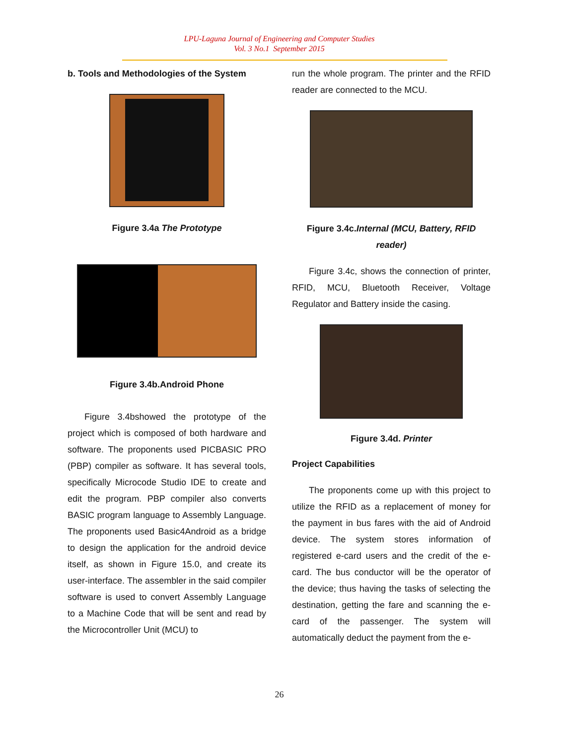LPU-Laguna Journal of Engineering and Computer Studies
Vol. 3 No.1 September 2015
b. Tools and Methodologies of the System
Figure 3.4a The Prototype
Figure 3.4b.Android Phone
Figure 3.4bshowed the prototype of the project which is composed of both hardware and software. The proponents used PICBASIC PRO (PBP) compiler as software. It has several tools, specifically Microcode Studio IDE to create and edit the program. PBP compiler also converts BASIC program language to Assembly Language. The proponents used Basic4Android as a bridge to design the application for the android device itself, as shown in Figure 15.0, and create its user-interface. The assembler in the said compiler software is used to convert Assembly Language to a Machine Code that will be sent and read by the Microcontroller Unit (MCU) to
run the whole program. The printer and the RFID reader are connected to the MCU.
Figure 3.4c.Internal (MCU, Battery, RFID reader)
Figure 3.4c, shows the connection of printer, RFID, MCU, Bluetooth Receiver, Voltage Regulator and Battery inside the casing.
Figure 3.4d. Printer
Project Capabilities
The proponents come up with this project to utilize the RFID as a replacement of money for the payment in bus fares with the aid of Android device. The system stores information of registered e-card users and the credit of the e-card. The bus conductor will be the operator of the device; thus having the tasks of selecting the destination, getting the fare and scanning the e-card of the passenger. The system will automatically deduct the payment from the e-
26